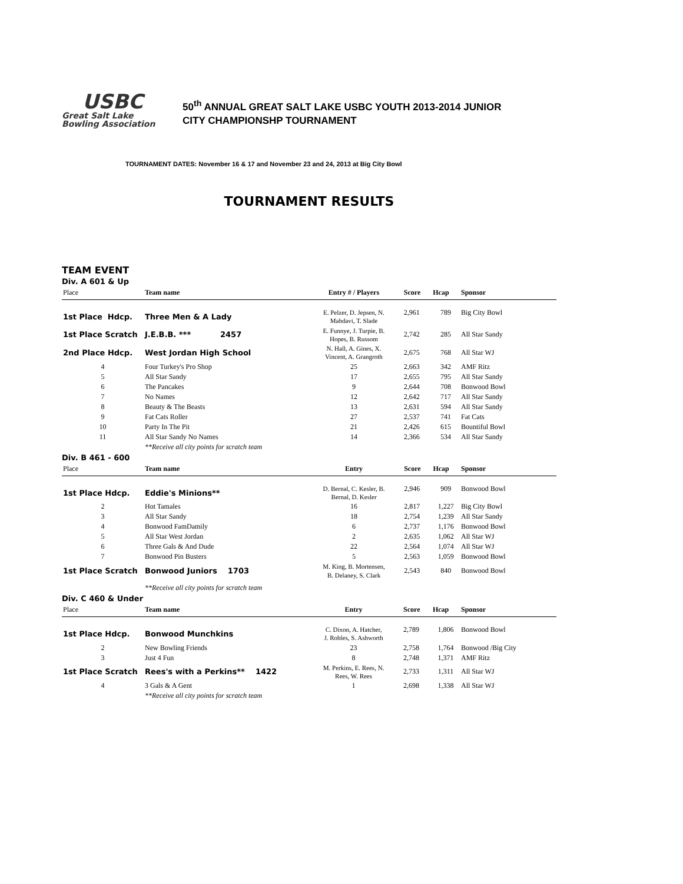USBC
Great Salt Lake
Bowling Association
50<sup>th</sup> ANNUAL GREAT SALT LAKE USBC YOUTH 2013-2014 JUNIOR
CITY CHAMPIONSHP TOURNAMENT
TOURNAMENT DATES: November 16 & 17 and November 23 and 24, 2013 at Big City Bowl
TOURNAMENT RESULTS
TEAM EVENT
Div. A 601 & Up
| Place | Team name | Entry # / Players | Score | Hcap | Sponsor |
| --- | --- | --- | --- | --- | --- |
| 1st Place Hdcp. | Three Men & A Lady | E. Pelzer, D. Jepsen, N. Mahdavi, T. Slade | 2,961 | 789 | Big City Bowl |
| 1st Place Scratch | J.E.B.B. *** 2457 | E. Funnye, J. Turpie, B. Hopes, B. Russom | 2,742 | 285 | All Star Sandy |
| 2nd Place Hdcp. | West Jordan High School | N. Hall, A. Gines, X. Vincent, A. Grangroth | 2,675 | 768 | All Star WJ |
| 4 | Four Turkey's Pro Shop | 25 | 2,663 | 342 | AMF Ritz |
| 5 | All Star Sandy | 17 | 2,655 | 795 | All Star Sandy |
| 6 | The Pancakes | 9 | 2,644 | 708 | Bonwood Bowl |
| 7 | No Names | 12 | 2,642 | 717 | All Star Sandy |
| 8 | Beauty & The Beasts | 13 | 2,631 | 594 | All Star Sandy |
| 9 | Fat Cats Roller | 27 | 2,537 | 741 | Fat Cats |
| 10 | Party In The Pit | 21 | 2,426 | 615 | Bountiful Bowl |
| 11 | All Star Sandy No Names | 14 | 2,366 | 534 | All Star Sandy |
| | **Receive all city points for scratch team | | | | |
Div. B 461 - 600
| Place | Team name | Entry | Score | Hcap | Sponsor |
| --- | --- | --- | --- | --- | --- |
| 1st Place Hdcp. | Eddie's Minions** | D. Bernal, C. Kesler, B. Bernal, D. Kesler | 2,946 | 909 | Bonwood Bowl |
| 2 | Hot Tamales | 16 | 2,817 | 1,227 | Big City Bowl |
| 3 | All Star Sandy | 18 | 2,754 | 1,239 | All Star Sandy |
| 4 | Bonwood FamDamily | 6 | 2,737 | 1,176 | Bonwood Bowl |
| 5 | All Star West Jordan | 2 | 2,635 | 1,062 | All Star WJ |
| 6 | Three Gals & And Dude | 22 | 2,564 | 1,074 | All Star WJ |
| 7 | Bonwood Pin Busters | 5 | 2,563 | 1,059 | Bonwood Bowl |
| 1st Place Scratch | Bonwood Juniors 1703 | M. King, B. Mortensen, B. Delaney, S. Clark | 2,543 | 840 | Bonwood Bowl |
| | **Receive all city points for scratch team | | | | |
Div. C 460 & Under
| Place | Team name | Entry | Score | Hcap | Sponsor |
| --- | --- | --- | --- | --- | --- |
| 1st Place Hdcp. | Bonwood Munchkins | C. Dixon, A. Hatcher, J. Robles, S. Ashworth | 2,789 | 1,806 | Bonwood Bowl |
| 2 | New Bowling Friends | 23 | 2,758 | 1,764 | Bonwood /Big City |
| 3 | Just 4 Fun | 8 | 2,748 | 1,371 | AMF Ritz |
| 1st Place Scratch | Rees's with a Perkins** 1422 | M. Perkins, E. Rees, N. Rees, W. Rees | 2,733 | 1,311 | All Star WJ |
| 4 | 3 Gals & A Gent | 1 | 2,698 | 1,338 | All Star WJ |
| | **Receive all city points for scratch team | | | | |